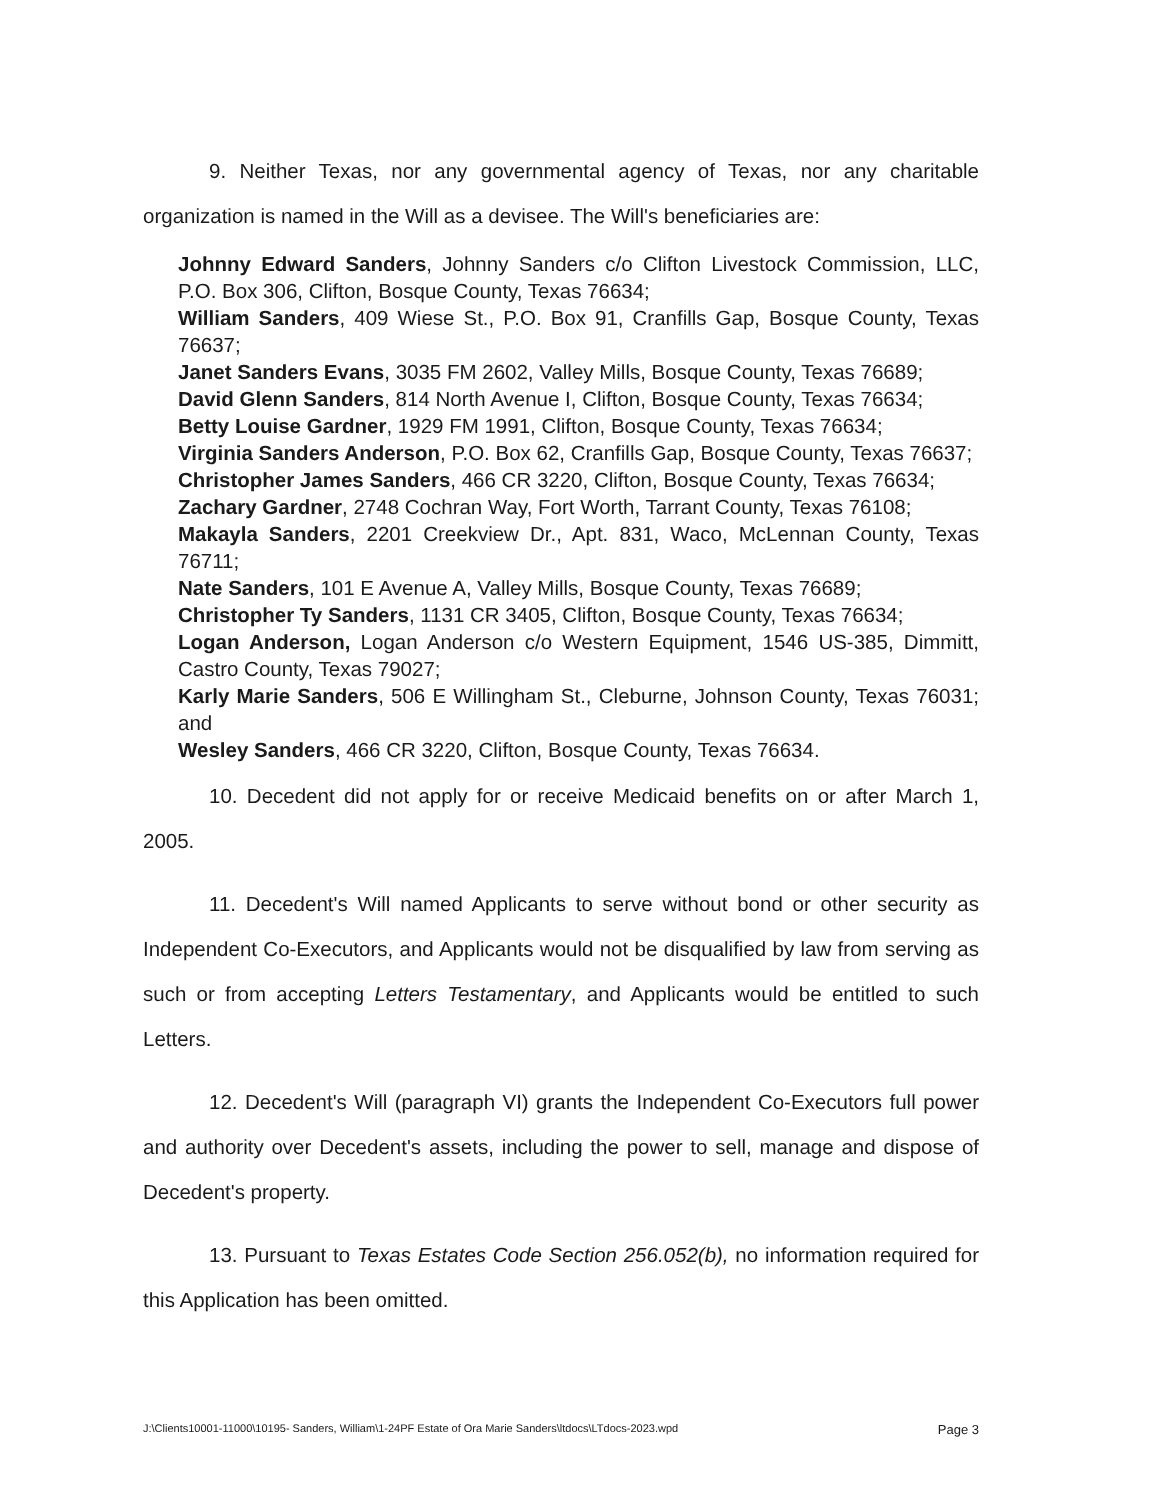9. Neither Texas, nor any governmental agency of Texas, nor any charitable organization is named in the Will as a devisee. The Will's beneficiaries are:
Johnny Edward Sanders, Johnny Sanders c/o Clifton Livestock Commission, LLC, P.O. Box 306, Clifton, Bosque County, Texas 76634;
William Sanders, 409 Wiese St., P.O. Box 91, Cranfills Gap, Bosque County, Texas 76637;
Janet Sanders Evans, 3035 FM 2602, Valley Mills, Bosque County, Texas 76689;
David Glenn Sanders, 814 North Avenue I, Clifton, Bosque County, Texas 76634;
Betty Louise Gardner, 1929 FM 1991, Clifton, Bosque County, Texas 76634;
Virginia Sanders Anderson, P.O. Box 62, Cranfills Gap, Bosque County, Texas 76637;
Christopher James Sanders, 466 CR 3220, Clifton, Bosque County, Texas 76634;
Zachary Gardner, 2748 Cochran Way, Fort Worth, Tarrant County, Texas 76108;
Makayla Sanders, 2201 Creekview Dr., Apt. 831, Waco, McLennan County, Texas 76711;
Nate Sanders, 101 E Avenue A, Valley Mills, Bosque County, Texas 76689;
Christopher Ty Sanders, 1131 CR 3405, Clifton, Bosque County, Texas 76634;
Logan Anderson, Logan Anderson c/o Western Equipment, 1546 US-385, Dimmitt, Castro County, Texas 79027;
Karly Marie Sanders, 506 E Willingham St., Cleburne, Johnson County, Texas 76031; and
Wesley Sanders, 466 CR 3220, Clifton, Bosque County, Texas 76634.
10. Decedent did not apply for or receive Medicaid benefits on or after March 1, 2005.
11. Decedent's Will named Applicants to serve without bond or other security as Independent Co-Executors, and Applicants would not be disqualified by law from serving as such or from accepting Letters Testamentary, and Applicants would be entitled to such Letters.
12. Decedent's Will (paragraph VI) grants the Independent Co-Executors full power and authority over Decedent's assets, including the power to sell, manage and dispose of Decedent's property.
13. Pursuant to Texas Estates Code Section 256.052(b), no information required for this Application has been omitted.
J:\Clients10001-11000\10195- Sanders, William\1-24PF Estate of Ora Marie Sanders\ltdocs\LTdocs-2023.wpd Page 3